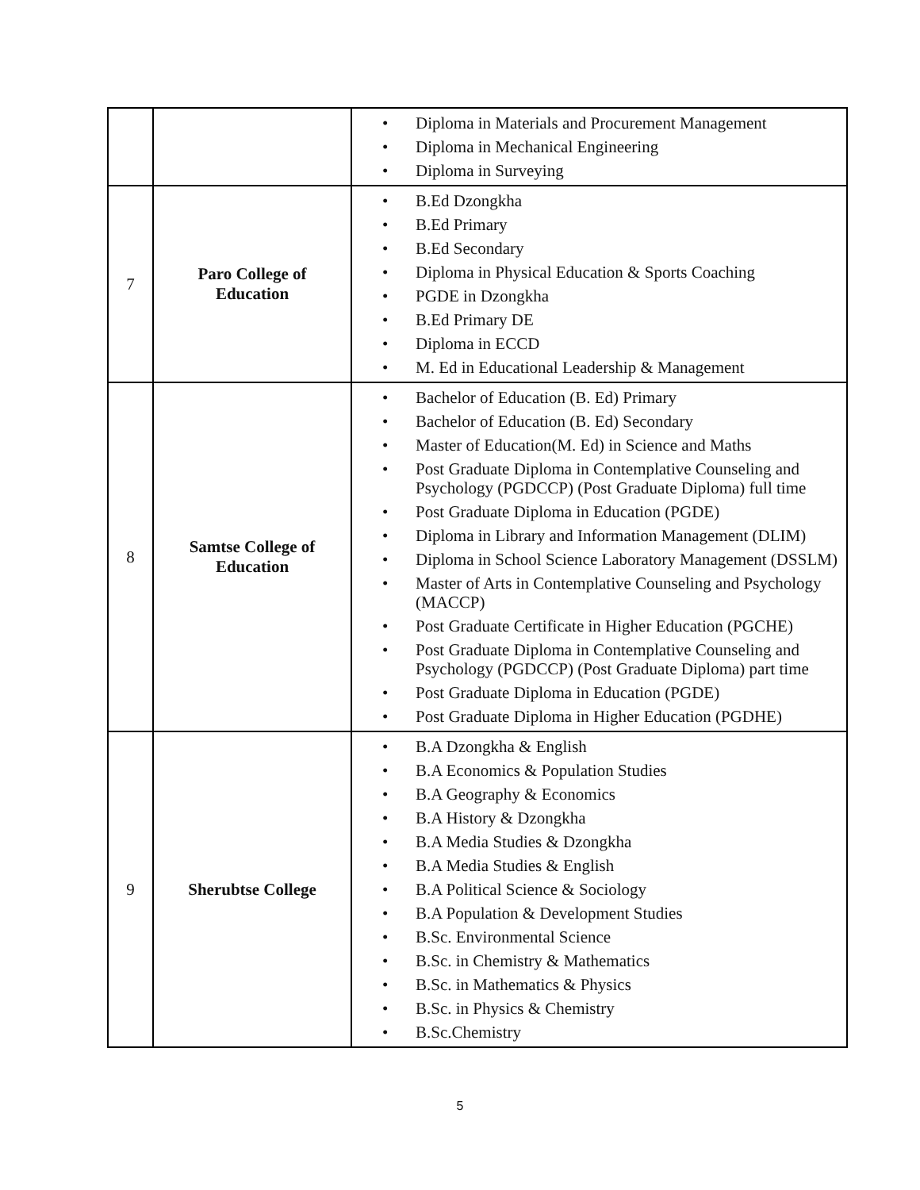| | | • Diploma in Materials and Procurement Management • Diploma in Mechanical Engineering • Diploma in Surveying |
| 7 | Paro College of Education | • B.Ed Dzongkha • B.Ed Primary • B.Ed Secondary • Diploma in Physical Education & Sports Coaching • PGDE in Dzongkha • B.Ed Primary DE • Diploma in ECCD • M. Ed in Educational Leadership & Management |
| 8 | Samtse College of Education | • Bachelor of Education (B. Ed) Primary • Bachelor of Education (B. Ed) Secondary • Master of Education(M. Ed) in Science and Maths • Post Graduate Diploma in Contemplative Counseling and Psychology (PGDCCP) (Post Graduate Diploma) full time • Post Graduate Diploma in Education (PGDE) • Diploma in Library and Information Management (DLIM) • Diploma in School Science Laboratory Management (DSSLM) • Master of Arts in Contemplative Counseling and Psychology (MACCP) • Post Graduate Certificate in Higher Education (PGCHE) • Post Graduate Diploma in Contemplative Counseling and Psychology (PGDCCP) (Post Graduate Diploma) part time • Post Graduate Diploma in Education (PGDE) • Post Graduate Diploma in Higher Education (PGDHE) |
| 9 | Sherubtse College | • B.A Dzongkha & English • B.A Economics & Population Studies • B.A Geography & Economics • B.A History & Dzongkha • B.A Media Studies & Dzongkha • B.A Media Studies & English • B.A Political Science & Sociology • B.A Population & Development Studies • B.Sc. Environmental Science • B.Sc. in Chemistry & Mathematics • B.Sc. in Mathematics & Physics • B.Sc. in Physics & Chemistry • B.Sc.Chemistry |
5